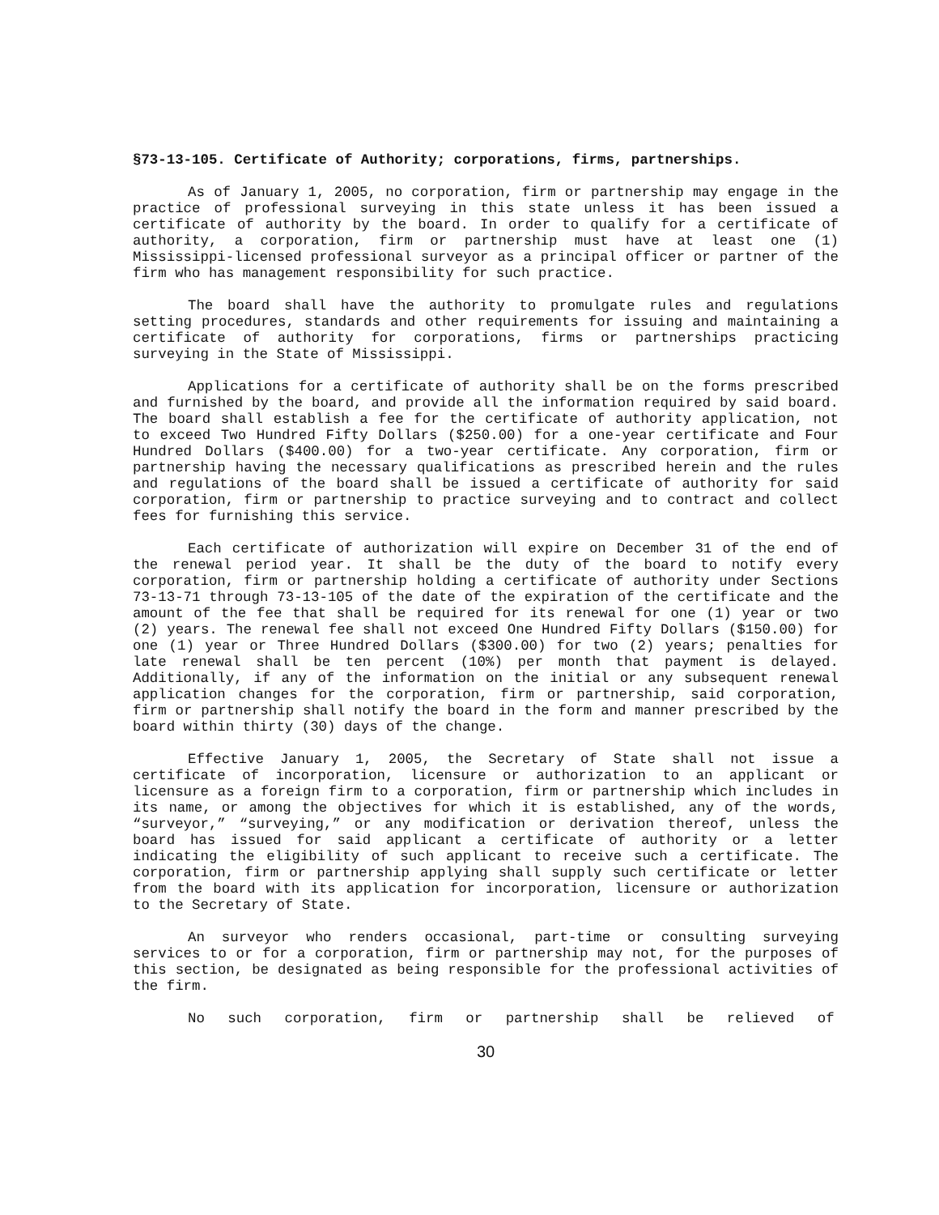§73-13-105. Certificate of Authority; corporations, firms, partnerships.
As of January 1, 2005, no corporation, firm or partnership may engage in the practice of professional surveying in this state unless it has been issued a certificate of authority by the board. In order to qualify for a certificate of authority, a corporation, firm or partnership must have at least one (1) Mississippi-licensed professional surveyor as a principal officer or partner of the firm who has management responsibility for such practice.
The board shall have the authority to promulgate rules and regulations setting procedures, standards and other requirements for issuing and maintaining a certificate of authority for corporations, firms or partnerships practicing surveying in the State of Mississippi.
Applications for a certificate of authority shall be on the forms prescribed and furnished by the board, and provide all the information required by said board. The board shall establish a fee for the certificate of authority application, not to exceed Two Hundred Fifty Dollars ($250.00) for a one-year certificate and Four Hundred Dollars ($400.00) for a two-year certificate. Any corporation, firm or partnership having the necessary qualifications as prescribed herein and the rules and regulations of the board shall be issued a certificate of authority for said corporation, firm or partnership to practice surveying and to contract and collect fees for furnishing this service.
Each certificate of authorization will expire on December 31 of the end of the renewal period year. It shall be the duty of the board to notify every corporation, firm or partnership holding a certificate of authority under Sections 73-13-71 through 73-13-105 of the date of the expiration of the certificate and the amount of the fee that shall be required for its renewal for one (1) year or two (2) years. The renewal fee shall not exceed One Hundred Fifty Dollars ($150.00) for one (1) year or Three Hundred Dollars ($300.00) for two (2) years; penalties for late renewal shall be ten percent (10%) per month that payment is delayed. Additionally, if any of the information on the initial or any subsequent renewal application changes for the corporation, firm or partnership, said corporation, firm or partnership shall notify the board in the form and manner prescribed by the board within thirty (30) days of the change.
Effective January 1, 2005, the Secretary of State shall not issue a certificate of incorporation, licensure or authorization to an applicant or licensure as a foreign firm to a corporation, firm or partnership which includes in its name, or among the objectives for which it is established, any of the words, “surveyor,” “surveying,” or any modification or derivation thereof, unless the board has issued for said applicant a certificate of authority or a letter indicating the eligibility of such applicant to receive such a certificate. The corporation, firm or partnership applying shall supply such certificate or letter from the board with its application for incorporation, licensure or authorization to the Secretary of State.
An surveyor who renders occasional, part-time or consulting surveying services to or for a corporation, firm or partnership may not, for the purposes of this section, be designated as being responsible for the professional activities of the firm.
No such corporation, firm or partnership shall be relieved of
30